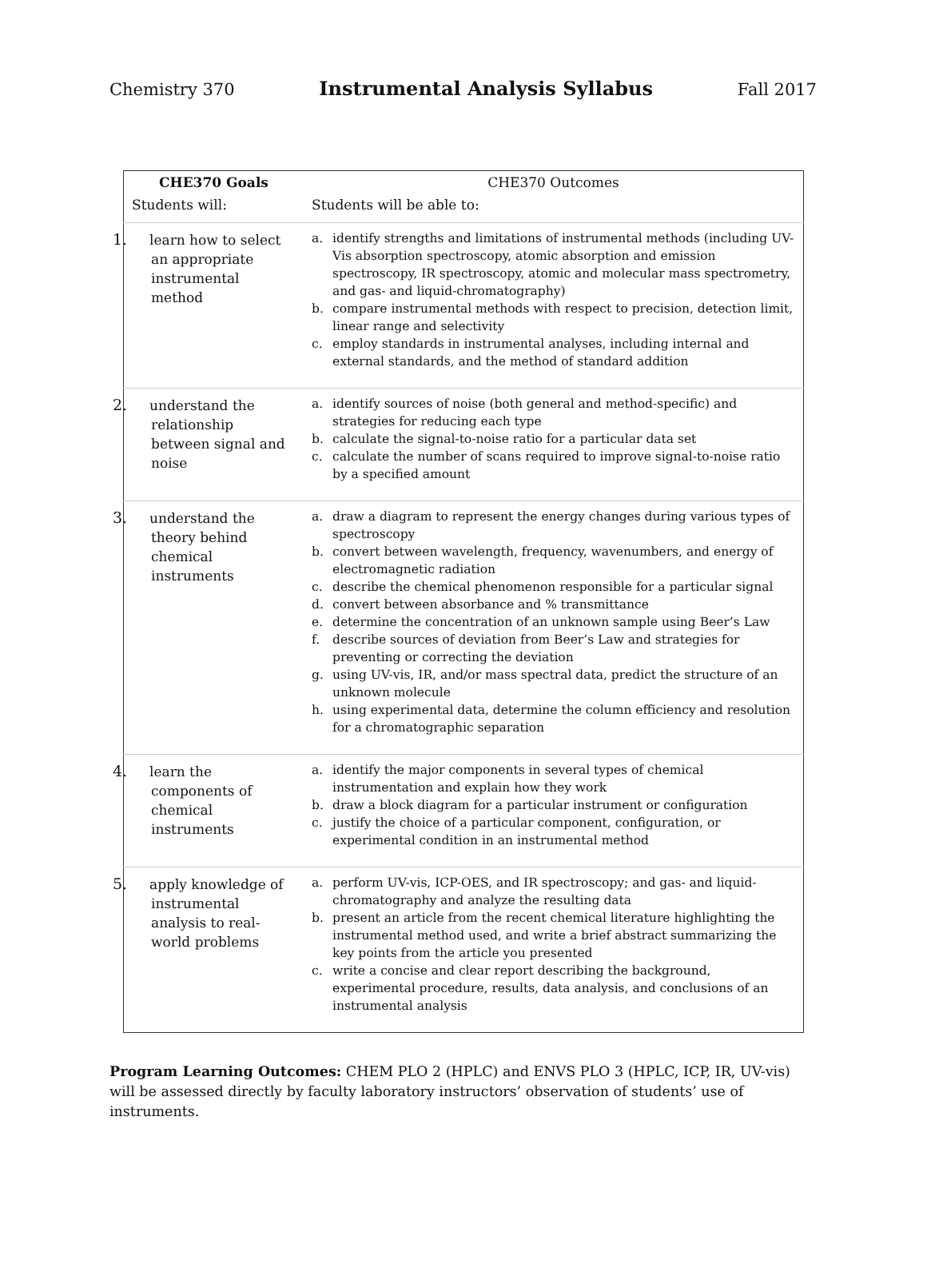Chemistry 370 Instrumental Analysis Syllabus Fall 2017
| CHE370 Goals | CHE370 Outcomes |
| --- | --- |
| Students will: | Students will be able to: |
| 1. learn how to select an appropriate instrumental method | a. identify strengths and limitations of instrumental methods (including UV-Vis absorption spectroscopy, atomic absorption and emission spectroscopy, IR spectroscopy, atomic and molecular mass spectrometry, and gas- and liquid-chromatography) b. compare instrumental methods with respect to precision, detection limit, linear range and selectivity c. employ standards in instrumental analyses, including internal and external standards, and the method of standard addition |
| 2. understand the relationship between signal and noise | a. identify sources of noise (both general and method-specific) and strategies for reducing each type b. calculate the signal-to-noise ratio for a particular data set c. calculate the number of scans required to improve signal-to-noise ratio by a specified amount |
| 3. understand the theory behind chemical instruments | a. draw a diagram to represent the energy changes during various types of spectroscopy b. convert between wavelength, frequency, wavenumbers, and energy of electromagnetic radiation c. describe the chemical phenomenon responsible for a particular signal d. convert between absorbance and % transmittance e. determine the concentration of an unknown sample using Beer’s Law f. describe sources of deviation from Beer’s Law and strategies for preventing or correcting the deviation g. using UV-vis, IR, and/or mass spectral data, predict the structure of an unknown molecule h. using experimental data, determine the column efficiency and resolution for a chromatographic separation |
| 4. learn the components of chemical instruments | a. identify the major components in several types of chemical instrumentation and explain how they work b. draw a block diagram for a particular instrument or configuration c. justify the choice of a particular component, configuration, or experimental condition in an instrumental method |
| 5. apply knowledge of instrumental analysis to real-world problems | a. perform UV-vis, ICP-OES, and IR spectroscopy; and gas- and liquid-chromatography and analyze the resulting data b. present an article from the recent chemical literature highlighting the instrumental method used, and write a brief abstract summarizing the key points from the article you presented c. write a concise and clear report describing the background, experimental procedure, results, data analysis, and conclusions of an instrumental analysis |
Program Learning Outcomes: CHEM PLO 2 (HPLC) and ENVS PLO 3 (HPLC, ICP, IR, UV-vis) will be assessed directly by faculty laboratory instructors’ observation of students’ use of instruments.